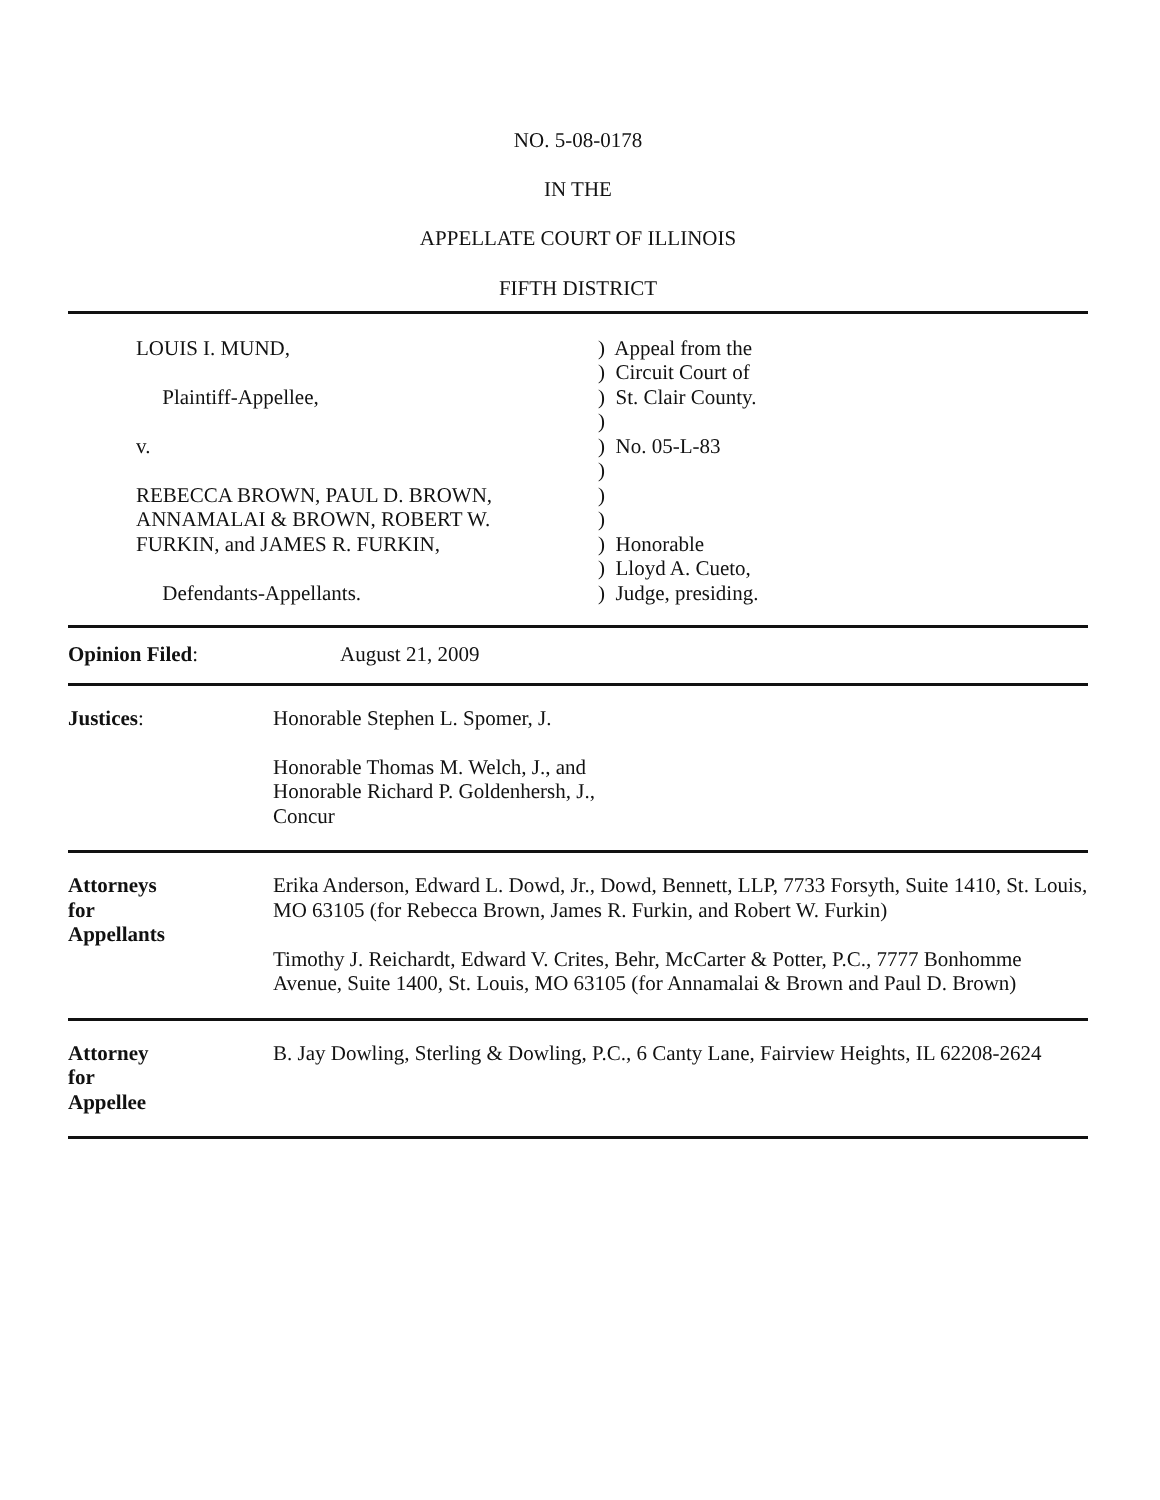NO. 5-08-0178
IN THE
APPELLATE COURT OF ILLINOIS
FIFTH DISTRICT
LOUIS I. MUND,
Plaintiff-Appellee,
v.
REBECCA BROWN, PAUL D. BROWN,
ANNAMALAI & BROWN, ROBERT W.
FURKIN, and JAMES R. FURKIN,
Defendants-Appellants.
) Appeal from the ) Circuit Court of ) St. Clair County. ) ) No. 05-L-83 ) ) ) ) Honorable ) Lloyd A. Cueto, ) Judge, presiding.
Opinion Filed: August 21, 2009
Justices: Honorable Stephen L. Spomer, J.
Honorable Thomas M. Welch, J., and
Honorable Richard P. Goldenhersh, J.,
Concur
Attorneys
for
Appellants
Erika Anderson, Edward L. Dowd, Jr., Dowd, Bennett, LLP, 7733 Forsyth, Suite 1410, St. Louis, MO 63105 (for Rebecca Brown, James R. Furkin, and Robert W. Furkin)
Timothy J. Reichardt, Edward V. Crites, Behr, McCarter & Potter, P.C., 7777 Bonhomme Avenue, Suite 1400, St. Louis, MO 63105 (for Annamalai & Brown and Paul D. Brown)
Attorney
for
Appellee
B. Jay Dowling, Sterling & Dowling, P.C., 6 Canty Lane, Fairview Heights, IL 62208-2624